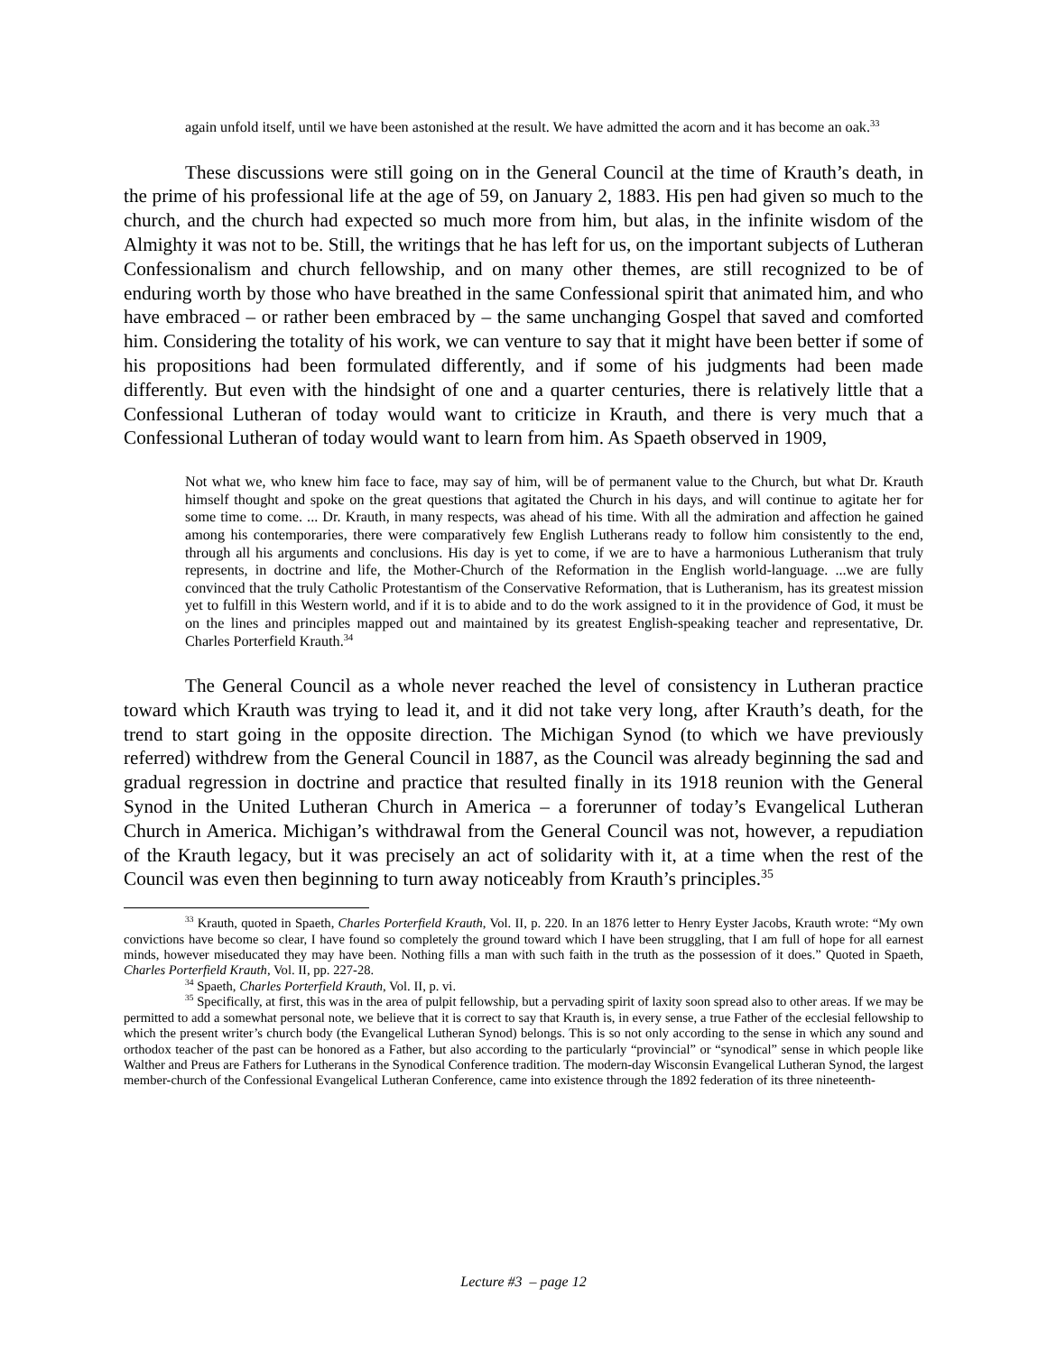again unfold itself, until we have been astonished at the result. We have admitted the acorn and it has become an oak.<sup>33</sup>
These discussions were still going on in the General Council at the time of Krauth’s death, in the prime of his professional life at the age of 59, on January 2, 1883. His pen had given so much to the church, and the church had expected so much more from him, but alas, in the infinite wisdom of the Almighty it was not to be. Still, the writings that he has left for us, on the important subjects of Lutheran Confessionalism and church fellowship, and on many other themes, are still recognized to be of enduring worth by those who have breathed in the same Confessional spirit that animated him, and who have embraced – or rather been embraced by – the same unchanging Gospel that saved and comforted him. Considering the totality of his work, we can venture to say that it might have been better if some of his propositions had been formulated differently, and if some of his judgments had been made differently. But even with the hindsight of one and a quarter centuries, there is relatively little that a Confessional Lutheran of today would want to criticize in Krauth, and there is very much that a Confessional Lutheran of today would want to learn from him. As Spaeth observed in 1909,
Not what we, who knew him face to face, may say of him, will be of permanent value to the Church, but what Dr. Krauth himself thought and spoke on the great questions that agitated the Church in his days, and will continue to agitate her for some time to come. ... Dr. Krauth, in many respects, was ahead of his time. With all the admiration and affection he gained among his contemporaries, there were comparatively few English Lutherans ready to follow him consistently to the end, through all his arguments and conclusions. His day is yet to come, if we are to have a harmonious Lutheranism that truly represents, in doctrine and life, the Mother-Church of the Reformation in the English world-language. ...we are fully convinced that the truly Catholic Protestantism of the Conservative Reformation, that is Lutheranism, has its greatest mission yet to fulfill in this Western world, and if it is to abide and to do the work assigned to it in the providence of God, it must be on the lines and principles mapped out and maintained by its greatest English-speaking teacher and representative, Dr. Charles Porterfield Krauth.<sup>34</sup>
The General Council as a whole never reached the level of consistency in Lutheran practice toward which Krauth was trying to lead it, and it did not take very long, after Krauth’s death, for the trend to start going in the opposite direction. The Michigan Synod (to which we have previously referred) withdrew from the General Council in 1887, as the Council was already beginning the sad and gradual regression in doctrine and practice that resulted finally in its 1918 reunion with the General Synod in the United Lutheran Church in America – a forerunner of today’s Evangelical Lutheran Church in America. Michigan’s withdrawal from the General Council was not, however, a repudiation of the Krauth legacy, but it was precisely an act of solidarity with it, at a time when the rest of the Council was even then beginning to turn away noticeably from Krauth’s principles.<sup>35</sup>
<sup>33</sup> Krauth, quoted in Spaeth, Charles Porterfield Krauth, Vol. II, p. 220. In an 1876 letter to Henry Eyster Jacobs, Krauth wrote: “My own convictions have become so clear, I have found so completely the ground toward which I have been struggling, that I am full of hope for all earnest minds, however miseducated they may have been. Nothing fills a man with such faith in the truth as the possession of it does.” Quoted in Spaeth, Charles Porterfield Krauth, Vol. II, pp. 227-28.
<sup>34</sup> Spaeth, Charles Porterfield Krauth, Vol. II, p. vi.
<sup>35</sup> Specifically, at first, this was in the area of pulpit fellowship, but a pervading spirit of laxity soon spread also to other areas. If we may be permitted to add a somewhat personal note, we believe that it is correct to say that Krauth is, in every sense, a true Father of the ecclesial fellowship to which the present writer’s church body (the Evangelical Lutheran Synod) belongs. This is so not only according to the sense in which any sound and orthodox teacher of the past can be honored as a Father, but also according to the particularly “provincial” or “synodical” sense in which people like Walther and Preus are Fathers for Lutherans in the Synodical Conference tradition. The modern-day Wisconsin Evangelical Lutheran Synod, the largest member-church of the Confessional Evangelical Lutheran Conference, came into existence through the 1892 federation of its three nineteenth-
Lecture #3 – page 12